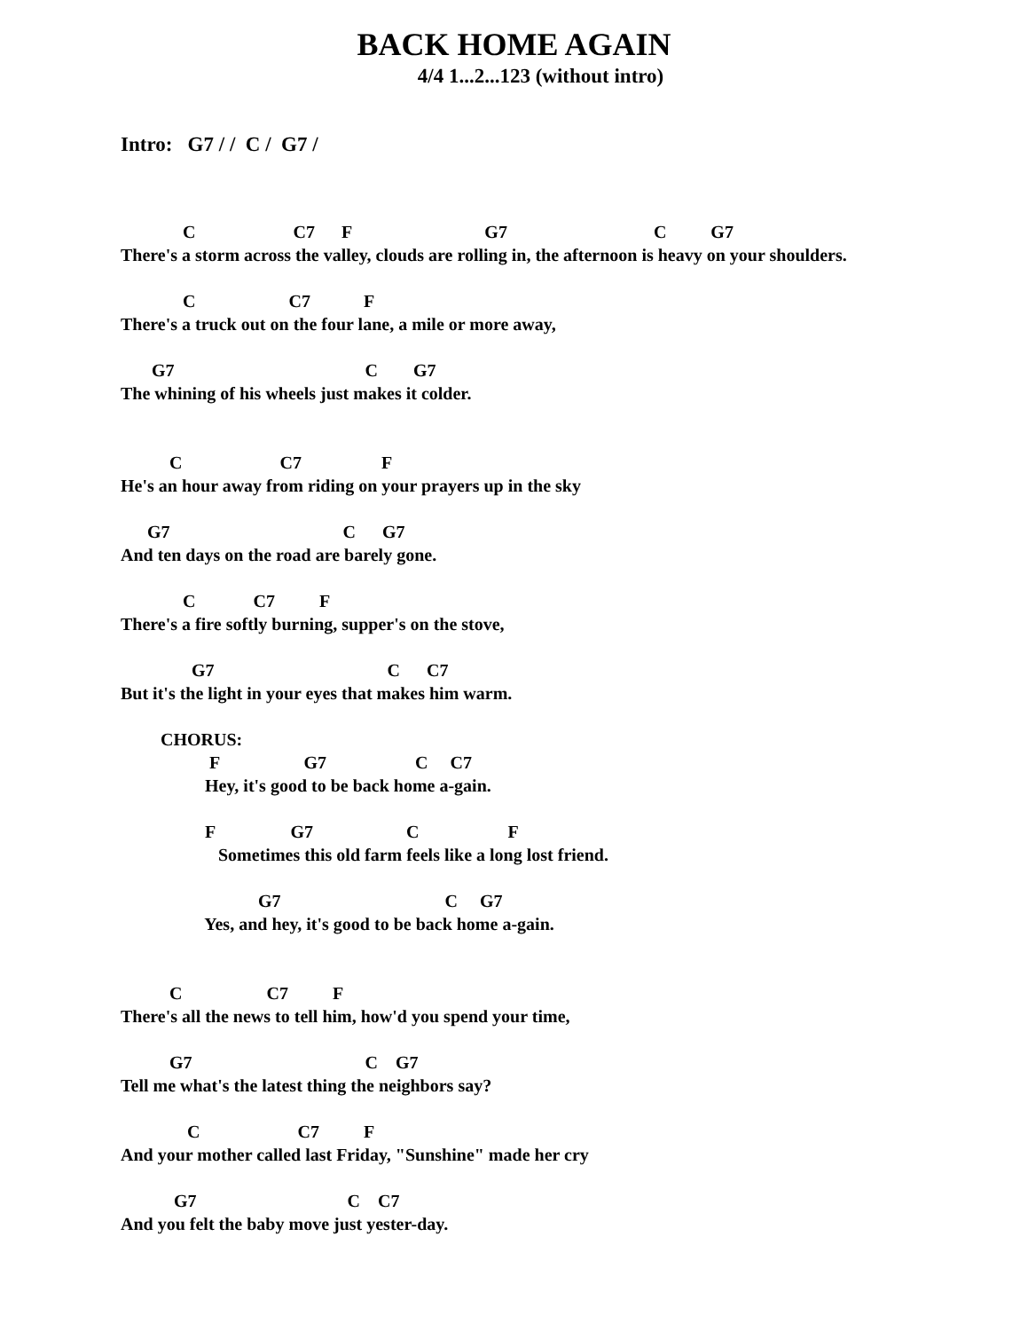BACK HOME AGAIN
4/4 1...2...123 (without intro)
Intro: G7 / / C / G7 /
C C7 F G7 C G7
There's a storm across the valley, clouds are rolling in, the afternoon is heavy on your shoulders.
C C7 F
There's a truck out on the four lane, a mile or more away,
G7 C G7
The whining of his wheels just makes it colder.
C C7 F
He's an hour away from riding on your prayers up in the sky
G7 C G7
And ten days on the road are barely gone.
C C7 F
There's a fire softly burning, supper's on the stove,
G7 C C7
But it's the light in your eyes that makes him warm.
CHORUS:
F G7 C C7
Hey, it's good to be back home a-gain.
F G7 C F
Sometimes this old farm feels like a long lost friend.
G7 C G7
Yes, and hey, it's good to be back home a-gain.
C C7 F
There's all the news to tell him, how'd you spend your time,
G7 C G7
Tell me what's the latest thing the neighbors say?
C C7 F
And your mother called last Friday, "Sunshine" made her cry
G7 C C7
And you felt the baby move just yester-day.